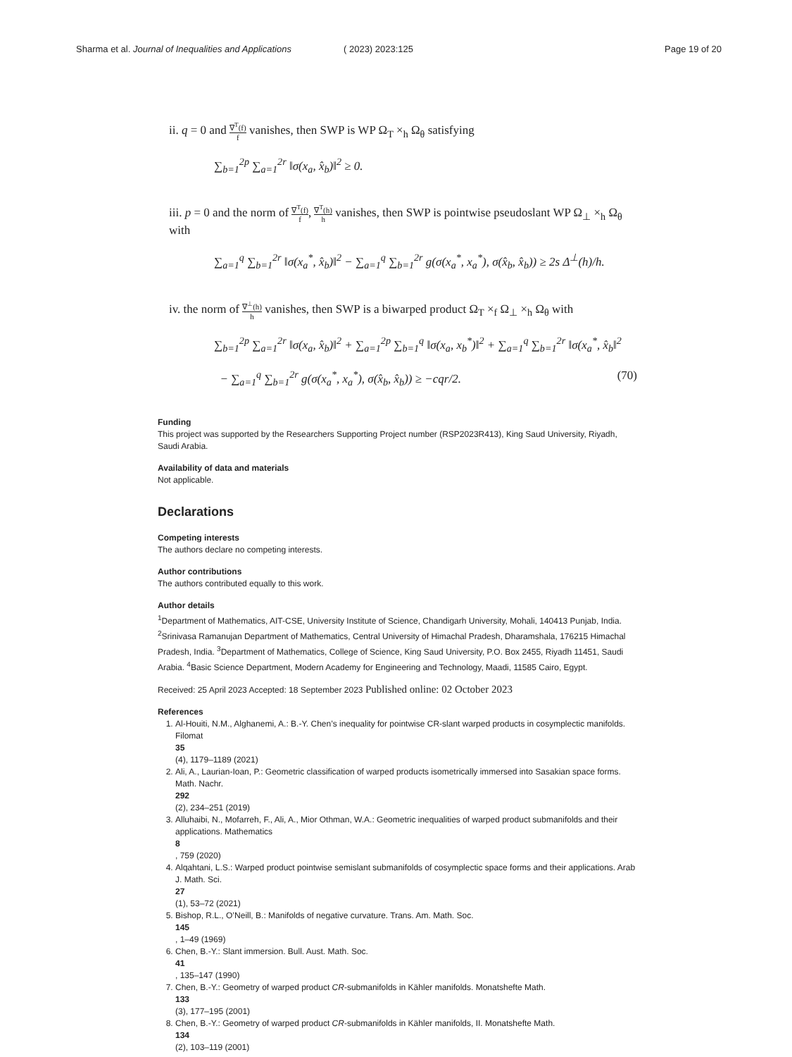Sharma et al. Journal of Inequalities and Applications
( 2023) 2023:125 Page 19 of 20
ii. q = 0 and ∇<sup>T</sup>(f) f vanishes, then SWP is WP Ω<sub>T</sub> ×<sub>h</sub> Ω<sub>θ</sub> satisfying
∑<sub>b=1</sub><sup>2p</sup> ∑<sub>a=1</sub><sup>2r</sup> ‖σ(x<sub>a</sub>, x̂<sub>b</sub>)‖<sup>2</sup> ≥ 0.
iii. p = 0 and the norm of ∇<sup>T</sup>(f) f, ∇<sup>T</sup>(h) h vanishes, then SWP is pointwise pseudoslant WP Ω<sub>⊥</sub> ×<sub>h</sub> Ω<sub>θ</sub> with
∑<sub>a=1</sub><sup>q</sup> ∑<sub>b=1</sub><sup>2r</sup> ‖σ(x<sub>a</sub><sup>*</sup>, x̂<sub>b</sub>)‖<sup>2</sup> − ∑<sub>a=1</sub><sup>q</sup> ∑<sub>b=1</sub><sup>2r</sup> g(σ(x<sub>a</sub><sup>*</sup>, x<sub>a</sub><sup>*</sup>), σ(x̂<sub>b</sub>, x̂<sub>b</sub>)) ≥ 2s Δ<sup>⊥</sup>(h)/h.
iv. the norm of ∇<sup>⊥</sup>(h) h vanishes, then SWP is a biwarped product Ω<sub>T</sub> ×<sub>f</sub> Ω<sub>⊥</sub> ×<sub>h</sub> Ω<sub>θ</sub> with
∑<sub>b=1</sub><sup>2p</sup> ∑<sub>a=1</sub><sup>2r</sup> ‖σ(x<sub>a</sub>, x̂<sub>b</sub>)‖<sup>2</sup> + ∑<sub>a=1</sub><sup>2p</sup> ∑<sub>b=1</sub><sup>q</sup> ‖σ(x<sub>a</sub>, x<sub>b</sub><sup>*</sup>)‖<sup>2</sup> + ∑<sub>a=1</sub><sup>q</sup> ∑<sub>b=1</sub><sup>2r</sup> ‖σ(x<sub>a</sub><sup>*</sup>, x̂<sub>b</sub>‖<sup>2</sup>
− ∑<sub>a=1</sub><sup>q</sup> ∑<sub>b=1</sub><sup>2r</sup> g(σ(x<sub>a</sub><sup>*</sup>, x<sub>a</sub><sup>*</sup>), σ(x̂<sub>b</sub>, x̂<sub>b</sub>)) ≥ −cqr/2. (70)
Funding
This project was supported by the Researchers Supporting Project number (RSP2023R413), King Saud University, Riyadh, Saudi Arabia.
Availability of data and materials
Not applicable.
Declarations
Competing interests
The authors declare no competing interests.
Author contributions
The authors contributed equally to this work.
Author details
<sup>1</sup>Department of Mathematics, AIT-CSE, University Institute of Science, Chandigarh University, Mohali, 140413 Punjab, India. <sup>2</sup>Srinivasa Ramanujan Department of Mathematics, Central University of Himachal Pradesh, Dharamshala, 176215 Himachal Pradesh, India. <sup>3</sup>Department of Mathematics, College of Science, King Saud University, P.O. Box 2455, Riyadh 11451, Saudi Arabia. <sup>4</sup>Basic Science Department, Modern Academy for Engineering and Technology, Maadi, 11585 Cairo, Egypt.
Received: 25 April 2023 Accepted: 18 September 2023 Published online: 02 October 2023
References
1. Al-Houiti, N.M., Alghanemi, A.: B.-Y. Chen’s inequality for pointwise CR-slant warped products in cosymplectic manifolds. Filomat
35
(4), 1179–1189 (2021)
2. Ali, A., Laurian-Ioan, P.: Geometric classification of warped products isometrically immersed into Sasakian space forms. Math. Nachr.
292
(2), 234–251 (2019)
3. Alluhaibi, N., Mofarreh, F., Ali, A., Mior Othman, W.A.: Geometric inequalities of warped product submanifolds and their applications. Mathematics
8, 759 (2020)
4. Alqahtani, L.S.: Warped product pointwise semislant submanifolds of cosymplectic space forms and their applications. Arab J. Math. Sci.
27
(1), 53–72 (2021)
5. Bishop, R.L., O’Neill, B.: Manifolds of negative curvature. Trans. Am. Math. Soc.
145, 1–49 (1969)
6. Chen, B.-Y.: Slant immersion. Bull. Aust. Math. Soc.
41, 135–147 (1990)
7. Chen, B.-Y.: Geometry of warped product CR-submanifolds in Kähler manifolds. Monatshefte Math.
133
(3), 177–195 (2001)
8. Chen, B.-Y.: Geometry of warped product CR-submanifolds in Kähler manifolds, II. Monatshefte Math.
134
(2), 103–119 (2001)